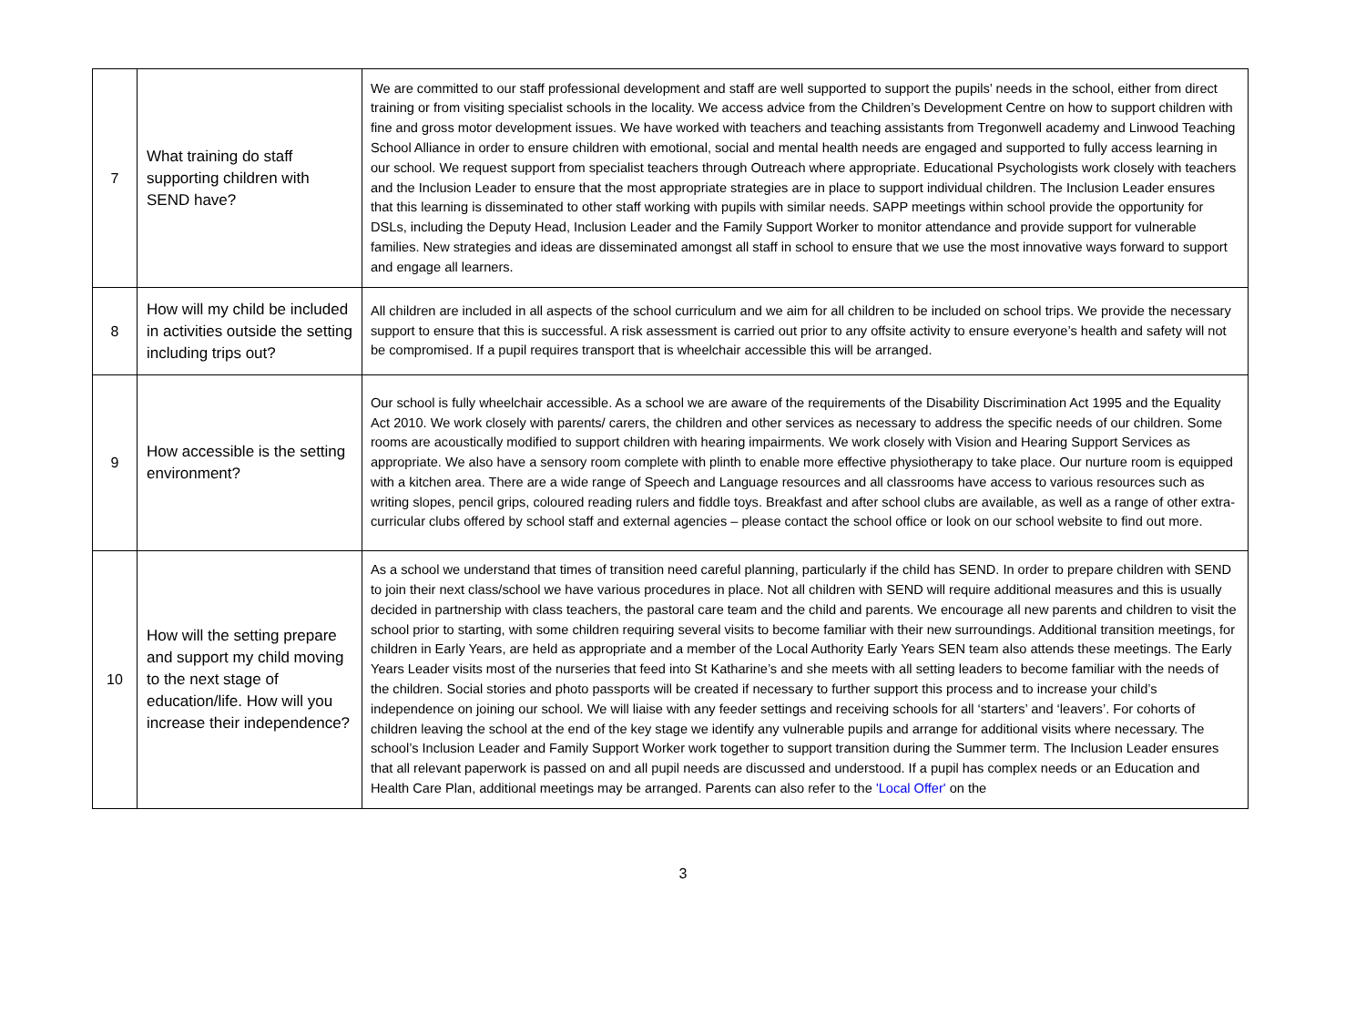| 7 | What training do staff supporting children with SEND have? | We are committed to our staff professional development and staff are well supported to support the pupils’ needs in the school, either from direct training or from visiting specialist schools in the locality. We access advice from the Children’s Development Centre on how to support children with fine and gross motor development issues. We have worked with teachers and teaching assistants from Tregonwell academy and Linwood Teaching School Alliance in order to ensure children with emotional, social and mental health needs are engaged and supported to fully access learning in our school. We request support from specialist teachers through Outreach where appropriate. Educational Psychologists work closely with teachers and the Inclusion Leader to ensure that the most appropriate strategies are in place to support individual children. The Inclusion Leader ensures that this learning is disseminated to other staff working with pupils with similar needs. SAPP meetings within school provide the opportunity for DSLs, including the Deputy Head, Inclusion Leader and the Family Support Worker to monitor attendance and provide support for vulnerable families. New strategies and ideas are disseminated amongst all staff in school to ensure that we use the most innovative ways forward to support and engage all learners. |
| 8 | How will my child be included in activities outside the setting including trips out? | All children are included in all aspects of the school curriculum and we aim for all children to be included on school trips. We provide the necessary support to ensure that this is successful. A risk assessment is carried out prior to any offsite activity to ensure everyone’s health and safety will not be compromised. If a pupil requires transport that is wheelchair accessible this will be arranged. |
| 9 | How accessible is the setting environment? | Our school is fully wheelchair accessible. As a school we are aware of the requirements of the Disability Discrimination Act 1995 and the Equality Act 2010. We work closely with parents/ carers, the children and other services as necessary to address the specific needs of our children. Some rooms are acoustically modified to support children with hearing impairments. We work closely with Vision and Hearing Support Services as appropriate. We also have a sensory room complete with plinth to enable more effective physiotherapy to take place. Our nurture room is equipped with a kitchen area. There are a wide range of Speech and Language resources and all classrooms have access to various resources such as writing slopes, pencil grips, coloured reading rulers and fiddle toys. Breakfast and after school clubs are available, as well as a range of other extra-curricular clubs offered by school staff and external agencies – please contact the school office or look on our school website to find out more. |
| 10 | How will the setting prepare and support my child moving to the next stage of education/life. How will you increase their independence? | As a school we understand that times of transition need careful planning, particularly if the child has SEND. In order to prepare children with SEND to join their next class/school we have various procedures in place. Not all children with SEND will require additional measures and this is usually decided in partnership with class teachers, the pastoral care team and the child and parents. We encourage all new parents and children to visit the school prior to starting, with some children requiring several visits to become familiar with their new surroundings. Additional transition meetings, for children in Early Years, are held as appropriate and a member of the Local Authority Early Years SEN team also attends these meetings. The Early Years Leader visits most of the nurseries that feed into St Katharine’s and she meets with all setting leaders to become familiar with the needs of the children. Social stories and photo passports will be created if necessary to further support this process and to increase your child’s independence on joining our school. We will liaise with any feeder settings and receiving schools for all ‘starters’ and ‘leavers’. For cohorts of children leaving the school at the end of the key stage we identify any vulnerable pupils and arrange for additional visits where necessary. The school’s Inclusion Leader and Family Support Worker work together to support transition during the Summer term. The Inclusion Leader ensures that all relevant paperwork is passed on and all pupil needs are discussed and understood. If a pupil has complex needs or an Education and Health Care Plan, additional meetings may be arranged. Parents can also refer to the 'Local Offer' on the |
3